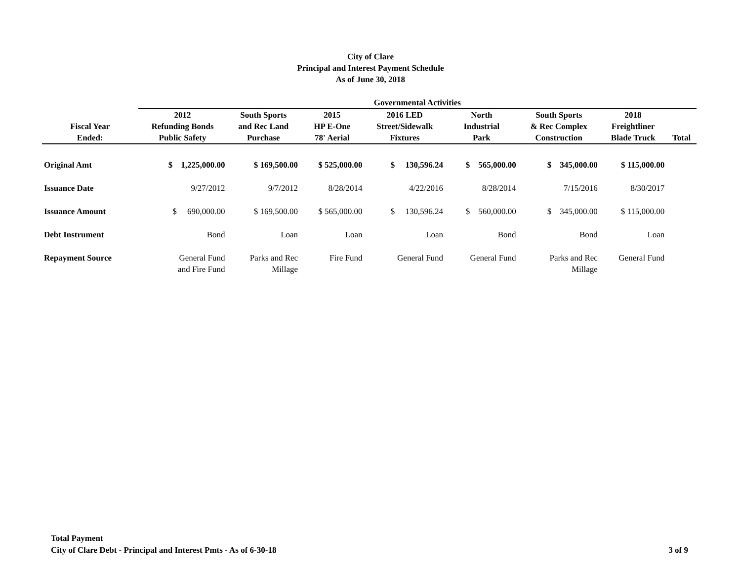City of Clare
Principal and Interest Payment Schedule
As of June 30, 2018
| | Governmental Activities | | | | | | | |
| --- | --- | --- | --- | --- | --- | --- | --- | --- |
| Fiscal Year Ended: | 2012 Refunding Bonds Public Safety | South Sports and Rec Land Purchase | 2015 HP E-One 78' Aerial | 2016 LED Street/Sidewalk Fixtures | North Industrial Park | South Sports & Rec Complex Construction | 2018 Freightliner Blade Truck | Total |
| Original Amt | $ 1,225,000.00 | $ 169,500.00 | $ 525,000.00 | $ 130,596.24 | $ 565,000.00 | $ 345,000.00 | $ 115,000.00 | |
| Issuance Date | 9/27/2012 | 9/7/2012 | 8/28/2014 | 4/22/2016 | 8/28/2014 | 7/15/2016 | 8/30/2017 | |
| Issuance Amount | $ 690,000.00 | $ 169,500.00 | $ 565,000.00 | $ 130,596.24 | $ 560,000.00 | $ 345,000.00 | $ 115,000.00 | |
| Debt Instrument | Bond | Loan | Loan | Loan | Bond | Bond | Loan | |
| Repayment Source | General Fund and Fire Fund | Parks and Rec Millage | Fire Fund | General Fund | General Fund | Parks and Rec Millage | General Fund | |
Total Payment
City of Clare Debt - Principal and Interest Pmts - As of 6-30-18
3 of 9